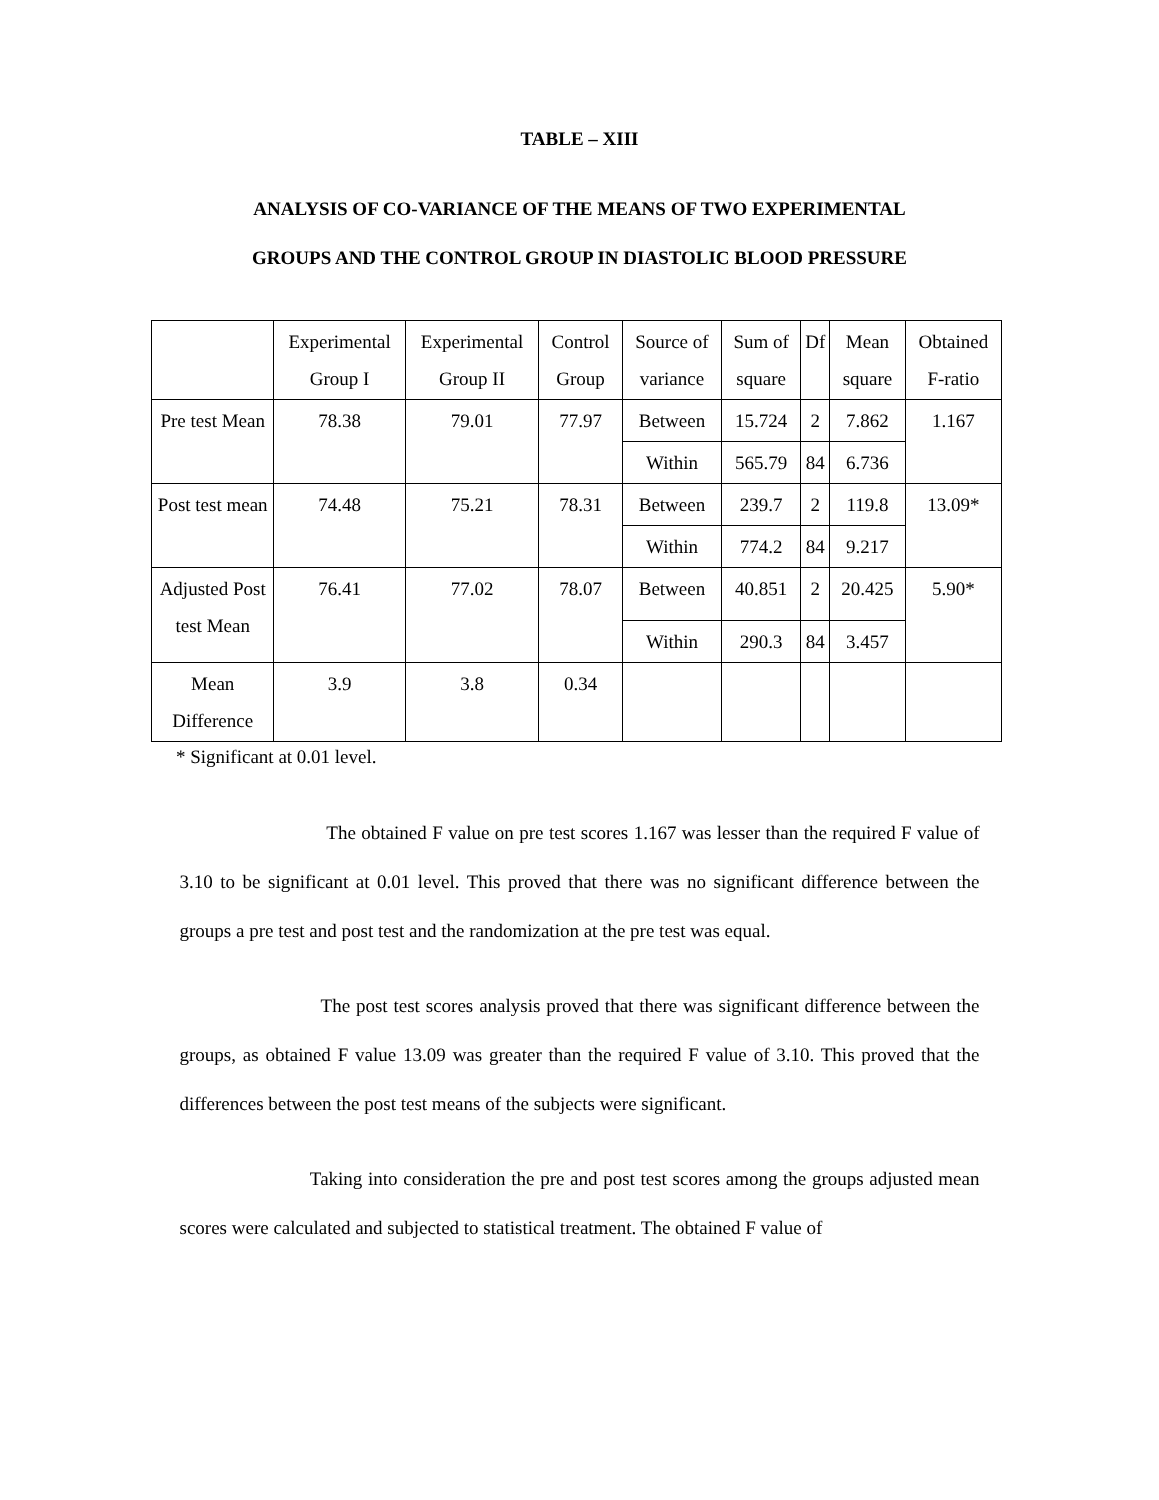TABLE – XIII
ANALYSIS OF CO-VARIANCE OF THE MEANS OF TWO EXPERIMENTAL
GROUPS AND THE CONTROL GROUP IN DIASTOLIC BLOOD PRESSURE
| | Experimental Group I | Experimental Group II | Control Group | Source of variance | Sum of square | Df | Mean square | Obtained F-ratio |
| Pre test Mean | 78.38 | 79.01 | 77.97 | Between | 15.724 | 2 | 7.862 | 1.167 |
| | | | | Within | 565.79 | 84 | 6.736 | |
| Post test mean | 74.48 | 75.21 | 78.31 | Between | 239.7 | 2 | 119.8 | 13.09* |
| | | | | Within | 774.2 | 84 | 9.217 | |
| Adjusted Post test Mean | 76.41 | 77.02 | 78.07 | Between | 40.851 | 2 | 20.425 | 5.90* |
| | | | | Within | 290.3 | 84 | 3.457 | |
| Mean Difference | 3.9 | 3.8 | 0.34 | | | | | |
* Significant at 0.01 level.
The obtained F value on pre test scores 1.167 was lesser than the required F value of 3.10 to be significant at 0.01 level. This proved that there was no significant difference between the groups a pre test and post test and the randomization at the pre test was equal.
The post test scores analysis proved that there was significant difference between the groups, as obtained F value 13.09 was greater than the required F value of 3.10. This proved that the differences between the post test means of the subjects were significant.
Taking into consideration the pre and post test scores among the groups adjusted mean scores were calculated and subjected to statistical treatment. The obtained F value of